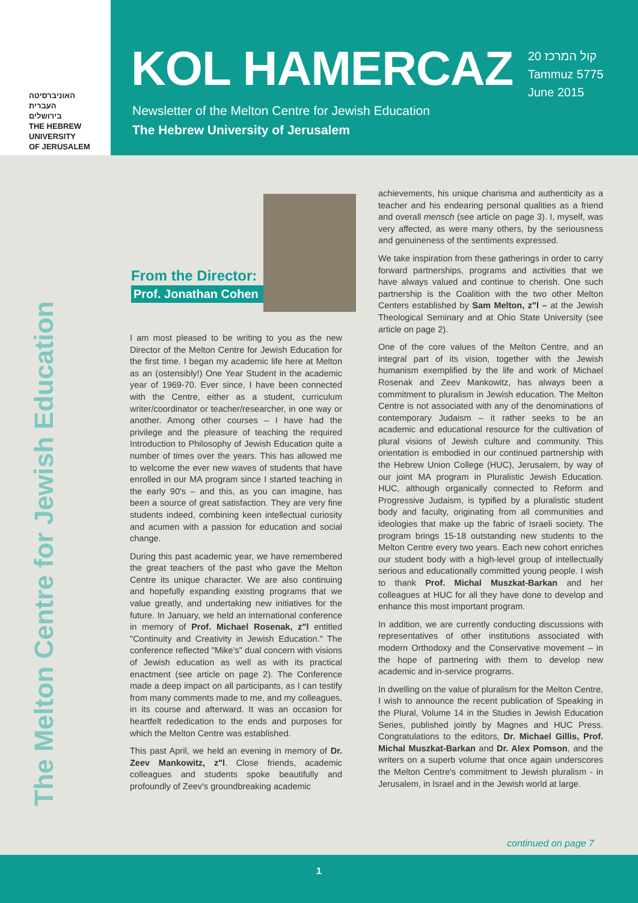האוניברסיטה
העברית
בירושלים
THE HEBREW
UNIVERSITY
OF JERUSALEM
KOL HAMERCAZ
קול המרכז 20
Tammuz 5775
June 2015
Newsletter of the Melton Centre for Jewish Education
The Hebrew University of Jerusalem
The Melton Centre for Jewish Education
From the Director:
Prof. Jonathan Cohen
I am most pleased to be writing to you as the new Director of the Melton Centre for Jewish Education for the first time. I began my academic life here at Melton as an (ostensibly!) One Year Student in the academic year of 1969-70. Ever since, I have been connected with the Centre, either as a student, curriculum writer/coordinator or teacher/researcher, in one way or another. Among other courses – I have had the privilege and the pleasure of teaching the required Introduction to Philosophy of Jewish Education quite a number of times over the years. This has allowed me to welcome the ever new waves of students that have enrolled in our MA program since I started teaching in the early 90's – and this, as you can imagine, has been a source of great satisfaction. They are very fine students indeed, combining keen intellectual curiosity and acumen with a passion for education and social change.
During this past academic year, we have remembered the great teachers of the past who gave the Melton Centre its unique character. We are also continuing and hopefully expanding existing programs that we value greatly, and undertaking new initiatives for the future. In January, we held an international conference in memory of Prof. Michael Rosenak, z"l entitled "Continuity and Creativity in Jewish Education." The conference reflected "Mike's" dual concern with visions of Jewish education as well as with its practical enactment (see article on page 2). The Conference made a deep impact on all participants, as I can testify from many comments made to me, and my colleagues, in its course and afterward. It was an occasion for heartfelt rededication to the ends and purposes for which the Melton Centre was established.
This past April, we held an evening in memory of Dr. Zeev Mankowitz, z"l. Close friends, academic colleagues and students spoke beautifully and profoundly of Zeev's groundbreaking academic
achievements, his unique charisma and authenticity as a teacher and his endearing personal qualities as a friend and overall mensch (see article on page 3). I, myself, was very affected, as were many others, by the seriousness and genuineness of the sentiments expressed.
We take inspiration from these gatherings in order to carry forward partnerships, programs and activities that we have always valued and continue to cherish. One such partnership is the Coalition with the two other Melton Centers established by Sam Melton, z"l – at the Jewish Theological Seminary and at Ohio State University (see article on page 2).
One of the core values of the Melton Centre, and an integral part of its vision, together with the Jewish humanism exemplified by the life and work of Michael Rosenak and Zeev Mankowitz, has always been a commitment to pluralism in Jewish education. The Melton Centre is not associated with any of the denominations of contemporary Judaism – it rather seeks to be an academic and educational resource for the cultivation of plural visions of Jewish culture and community. This orientation is embodied in our continued partnership with the Hebrew Union College (HUC), Jerusalem, by way of our joint MA program in Pluralistic Jewish Education. HUC, although organically connected to Reform and Progressive Judaism, is typified by a pluralistic student body and faculty, originating from all communities and ideologies that make up the fabric of Israeli society. The program brings 15-18 outstanding new students to the Melton Centre every two years. Each new cohort enriches our student body with a high-level group of intellectually serious and educationally committed young people. I wish to thank Prof. Michal Muszkat-Barkan and her colleagues at HUC for all they have done to develop and enhance this most important program.
In addition, we are currently conducting discussions with representatives of other institutions associated with modern Orthodoxy and the Conservative movement – in the hope of partnering with them to develop new academic and in-service programs.
In dwelling on the value of pluralism for the Melton Centre, I wish to announce the recent publication of Speaking in the Plural, Volume 14 in the Studies in Jewish Education Series, published jointly by Magnes and HUC Press. Congratulations to the editors, Dr. Michael Gillis, Prof. Michal Muszkat-Barkan and Dr. Alex Pomson, and the writers on a superb volume that once again underscores the Melton Centre's commitment to Jewish pluralism - in Jerusalem, in Israel and in the Jewish world at large.
continued on page 7
1